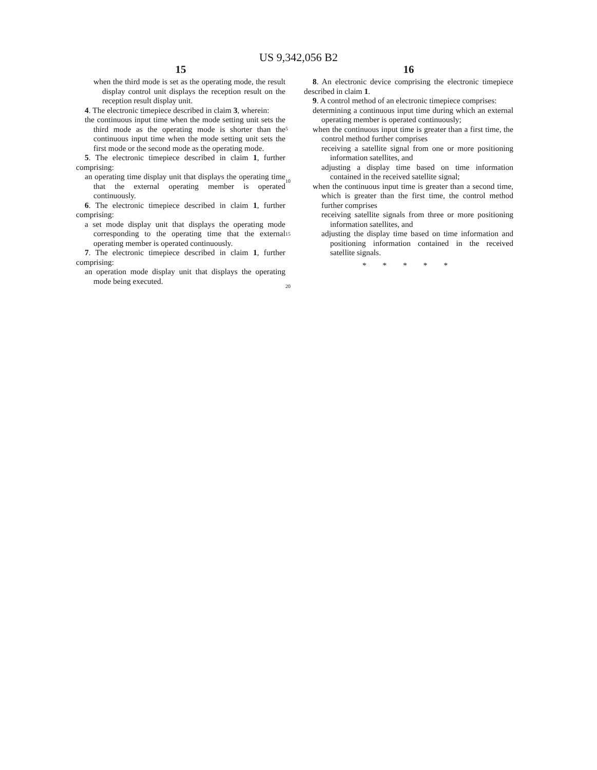US 9,342,056 B2
15
when the third mode is set as the operating mode, the result display control unit displays the reception result on the reception result display unit.
4. The electronic timepiece described in claim 3, wherein:
the continuous input time when the mode setting unit sets the third mode as the operating mode is shorter than the continuous input time when the mode setting unit sets the first mode or the second mode as the operating mode.
5. The electronic timepiece described in claim 1, further comprising:
an operating time display unit that displays the operating time that the external operating member is operated continuously.
6. The electronic timepiece described in claim 1, further comprising:
a set mode display unit that displays the operating mode corresponding to the operating time that the external operating member is operated continuously.
7. The electronic timepiece described in claim 1, further comprising:
an operation mode display unit that displays the operating mode being executed.
5
10
15
20
16
8. An electronic device comprising the electronic timepiece described in claim 1.
9. A control method of an electronic timepiece comprises:
determining a continuous input time during which an external operating member is operated continuously;
when the continuous input time is greater than a first time, the control method further comprises
receiving a satellite signal from one or more positioning information satellites, and
adjusting a display time based on time information contained in the received satellite signal;
when the continuous input time is greater than a second time, which is greater than the first time, the control method further comprises
receiving satellite signals from three or more positioning information satellites, and
adjusting the display time based on time information and positioning information contained in the received satellite signals.
* * * * *